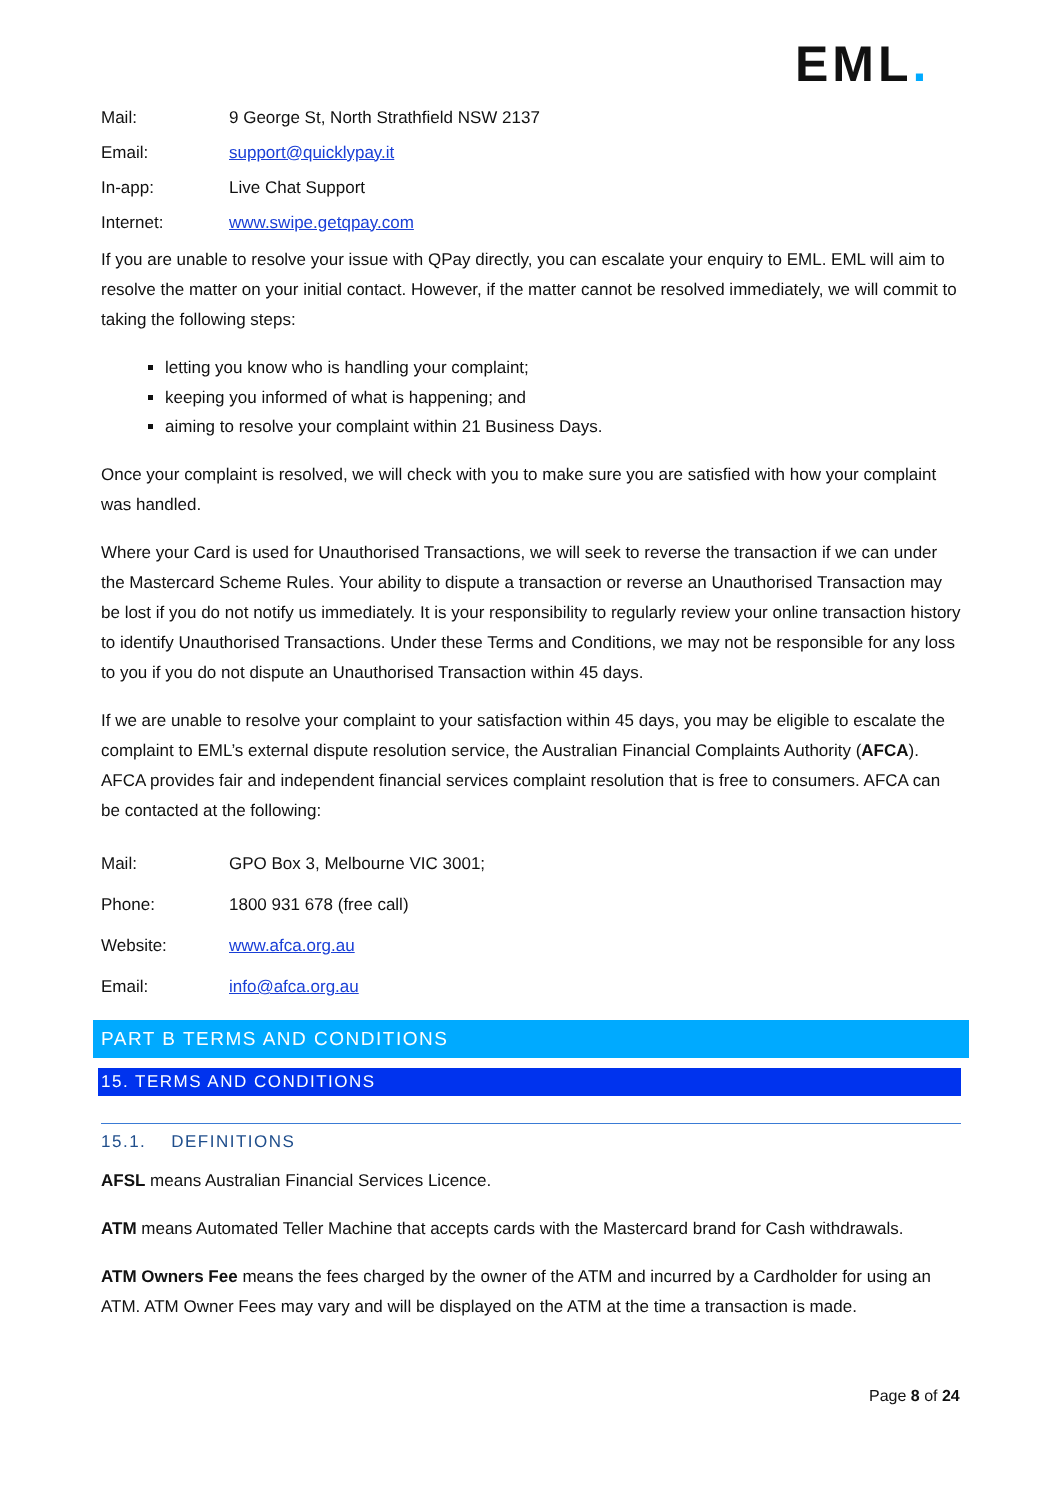EML.
Mail:
9 George St, North Strathfield NSW 2137
Email: support@quicklypay.it
In-app: Live Chat Support
Internet: www.swipe.getqpay.com
If you are unable to resolve your issue with QPay directly, you can escalate your enquiry to EML. EML will aim to resolve the matter on your initial contact. However, if the matter cannot be resolved immediately, we will commit to taking the following steps:
letting you know who is handling your complaint;
keeping you informed of what is happening; and
aiming to resolve your complaint within 21 Business Days.
Once your complaint is resolved, we will check with you to make sure you are satisfied with how your complaint was handled.
Where your Card is used for Unauthorised Transactions, we will seek to reverse the transaction if we can under the Mastercard Scheme Rules. Your ability to dispute a transaction or reverse an Unauthorised Transaction may be lost if you do not notify us immediately. It is your responsibility to regularly review your online transaction history to identify Unauthorised Transactions. Under these Terms and Conditions, we may not be responsible for any loss to you if you do not dispute an Unauthorised Transaction within 45 days.
If we are unable to resolve your complaint to your satisfaction within 45 days, you may be eligible to escalate the complaint to EML’s external dispute resolution service, the Australian Financial Complaints Authority (AFCA). AFCA provides fair and independent financial services complaint resolution that is free to consumers. AFCA can be contacted at the following:
Mail: GPO Box 3, Melbourne VIC 3001;
Phone: 1800 931 678 (free call)
Website: www.afca.org.au
Email: info@afca.org.au
PART B TERMS AND CONDITIONS
15. TERMS AND CONDITIONS
15.1. DEFINITIONS
AFSL means Australian Financial Services Licence.
ATM means Automated Teller Machine that accepts cards with the Mastercard brand for Cash withdrawals.
ATM Owners Fee means the fees charged by the owner of the ATM and incurred by a Cardholder for using an ATM. ATM Owner Fees may vary and will be displayed on the ATM at the time a transaction is made.
Page 8 of 24